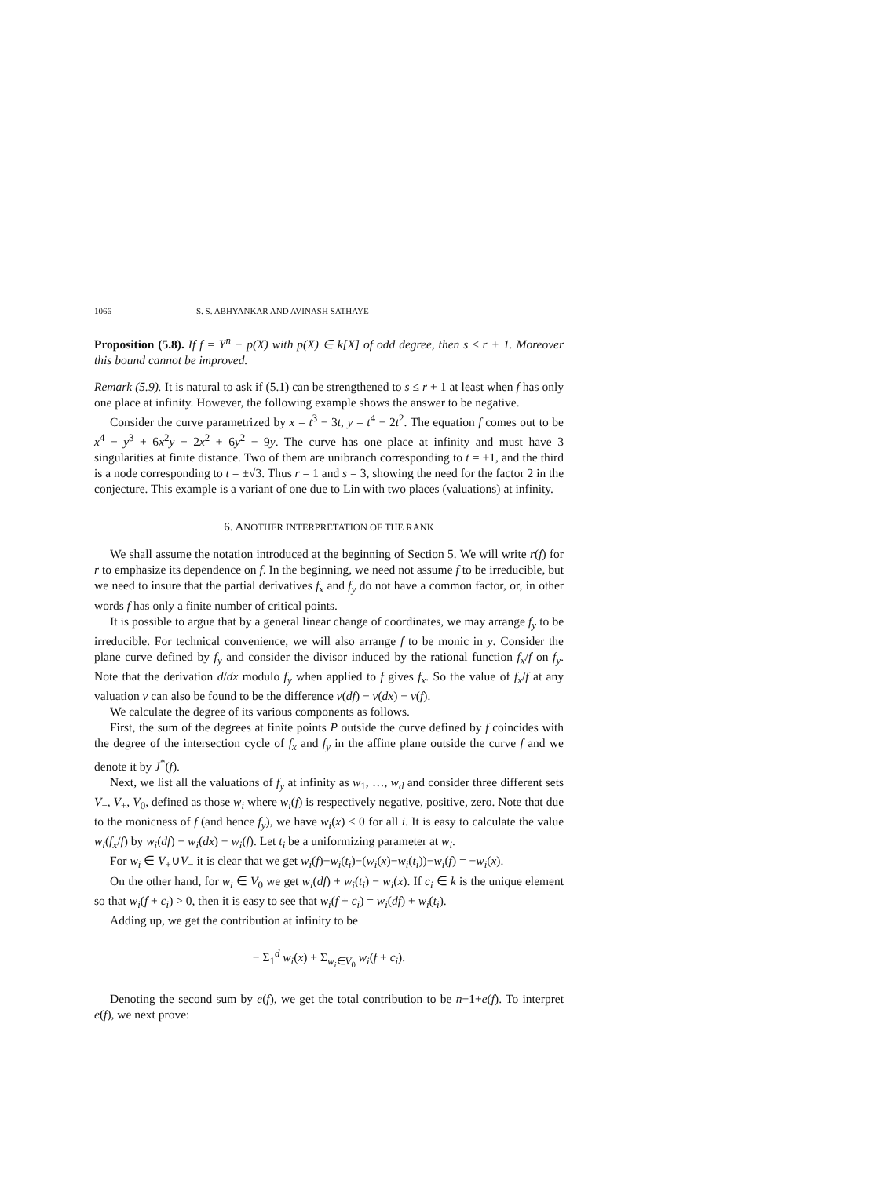1066 S. S. ABHYANKAR AND AVINASH SATHAYE
Proposition (5.8). If f = Y<sup>n</sup> − p(X) with p(X) ∈ k[X] of odd degree, then s ≤ r + 1. Moreover this bound cannot be improved.
Remark (5.9). It is natural to ask if (5.1) can be strengthened to s ≤ r + 1 at least when f has only one place at infinity. However, the following example shows the answer to be negative.
Consider the curve parametrized by x = t<sup>3</sup> − 3t, y = t<sup>4</sup> − 2t<sup>2</sup>. The equation f comes out to be x<sup>4</sup> − y<sup>3</sup> + 6x<sup>2</sup>y − 2x<sup>2</sup> + 6y<sup>2</sup> − 9y. The curve has one place at infinity and must have 3 singularities at finite distance. Two of them are unibranch corresponding to t = ±1, and the third is a node corresponding to t = ±√3. Thus r = 1 and s = 3, showing the need for the factor 2 in the conjecture. This example is a variant of one due to Lin with two places (valuations) at infinity.
6. ANOTHER INTERPRETATION OF THE RANK
We shall assume the notation introduced at the beginning of Section 5. We will write r(f) for r to emphasize its dependence on f. In the beginning, we need not assume f to be irreducible, but we need to insure that the partial derivatives f<sub>x</sub> and f<sub>y</sub> do not have a common factor, or, in other words f has only a finite number of critical points.
It is possible to argue that by a general linear change of coordinates, we may arrange f<sub>y</sub> to be irreducible. For technical convenience, we will also arrange f to be monic in y. Consider the plane curve defined by f<sub>y</sub> and consider the divisor induced by the rational function f<sub>x</sub>/f on f<sub>y</sub>. Note that the derivation d/dx modulo f<sub>y</sub> when applied to f gives f<sub>x</sub>. So the value of f<sub>x</sub>/f at any valuation v can also be found to be the difference v(df) − v(dx) − v(f).
We calculate the degree of its various components as follows.
First, the sum of the degrees at finite points P outside the curve defined by f coincides with the degree of the intersection cycle of f<sub>x</sub> and f<sub>y</sub> in the affine plane outside the curve f and we denote it by J<sup>*</sup>(f).
Next, we list all the valuations of f<sub>y</sub> at infinity as w<sub>1</sub>, …, w<sub>d</sub> and consider three different sets V<sub>−</sub>, V<sub>+</sub>, V<sub>0</sub>, defined as those w<sub>i</sub> where w<sub>i</sub>(f) is respectively negative, positive, zero. Note that due to the monicness of f (and hence f<sub>y</sub>), we have w<sub>i</sub>(x) < 0 for all i. It is easy to calculate the value w<sub>i</sub>(f<sub>x</sub>/f) by w<sub>i</sub>(df) − w<sub>i</sub>(dx) − w<sub>i</sub>(f). Let t<sub>i</sub> be a uniformizing parameter at w<sub>i</sub>.
For w<sub>i</sub> ∈ V<sub>+</sub>∪V<sub>−</sub> it is clear that we get w<sub>i</sub>(f)−w<sub>i</sub>(t<sub>i</sub>)−(w<sub>i</sub>(x)−w<sub>i</sub>(t<sub>i</sub>))−w<sub>i</sub>(f) = −w<sub>i</sub>(x).
On the other hand, for w<sub>i</sub> ∈ V<sub>0</sub> we get w<sub>i</sub>(df) + w<sub>i</sub>(t<sub>i</sub>) − w<sub>i</sub>(x). If c<sub>i</sub> ∈ k is the unique element so that w<sub>i</sub>(f + c<sub>i</sub>) > 0, then it is easy to see that w<sub>i</sub>(f + c<sub>i</sub>) = w<sub>i</sub>(df) + w<sub>i</sub>(t<sub>i</sub>).
Adding up, we get the contribution at infinity to be
− Σ<sub>1</sub><sup>d</sup> w<sub>i</sub>(x) + Σ<sub>w<sub>i</sub>∈V<sub>0</sub></sub> w<sub>i</sub>(f + c<sub>i</sub>).
Denoting the second sum by e(f), we get the total contribution to be n−1+e(f). To interpret e(f), we next prove: